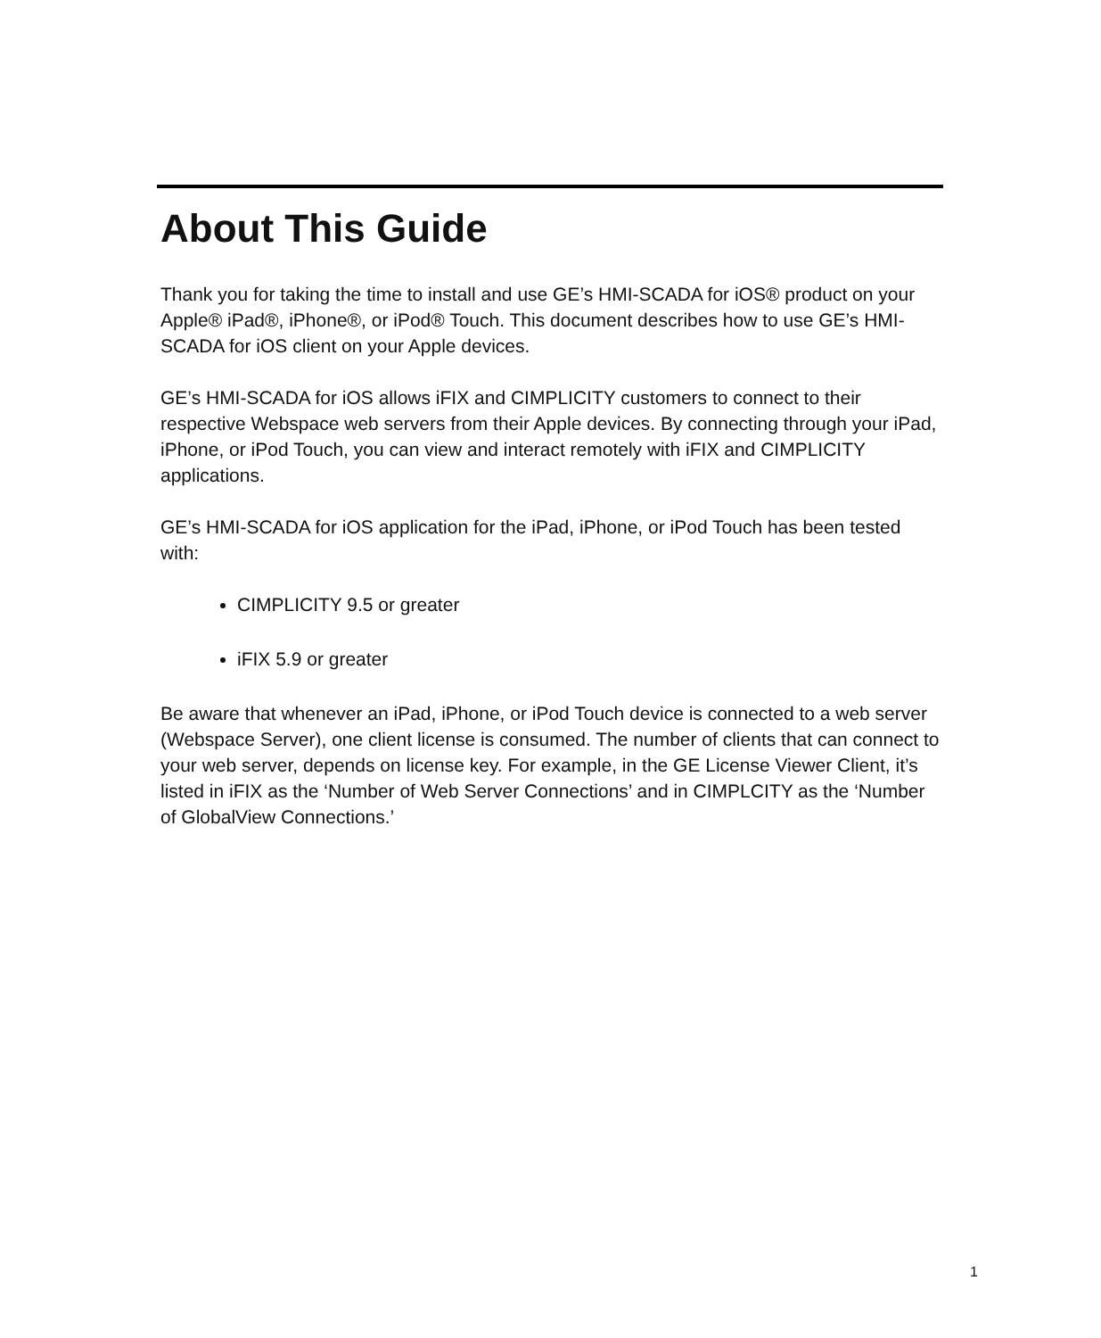About This Guide
Thank you for taking the time to install and use GE’s HMI-SCADA for iOS® product on your Apple® iPad®, iPhone®, or iPod® Touch. This document describes how to use GE’s HMI-SCADA for iOS client on your Apple devices.
GE’s HMI-SCADA for iOS allows iFIX and CIMPLICITY customers to connect to their respective Webspace web servers from their Apple devices. By connecting through your iPad, iPhone, or iPod Touch, you can view and interact remotely with iFIX and CIMPLICITY applications.
GE’s HMI-SCADA for iOS application for the iPad, iPhone, or iPod Touch has been tested with:
CIMPLICITY 9.5 or greater
iFIX 5.9 or greater
Be aware that whenever an iPad, iPhone, or iPod Touch device is connected to a web server (Webspace Server), one client license is consumed. The number of clients that can connect to your web server, depends on license key. For example, in the GE License Viewer Client, it’s listed in iFIX as the ‘Number of Web Server Connections’ and in CIMPLCITY as the ‘Number of GlobalView Connections.’
1